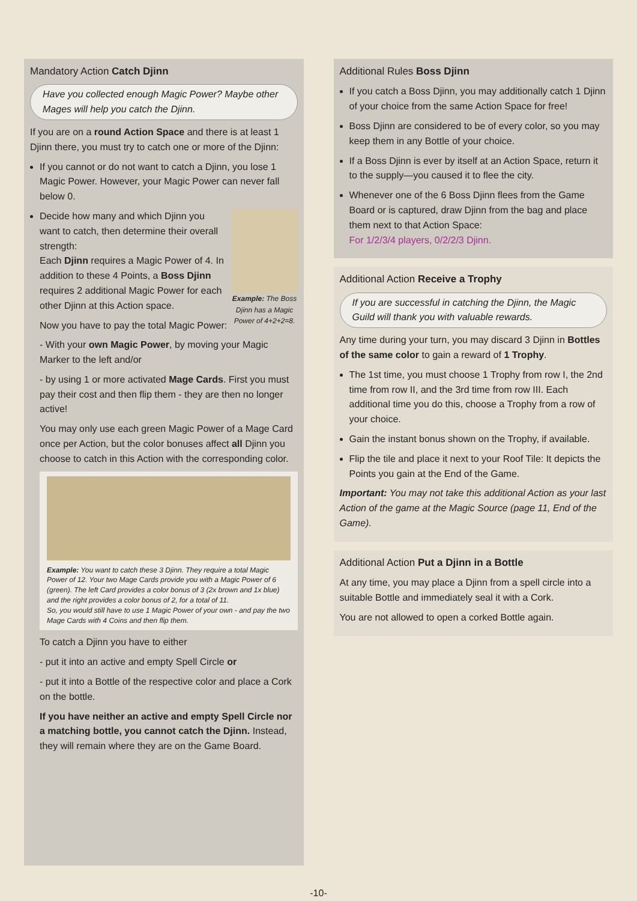Mandatory Action Catch Djinn
Have you collected enough Magic Power? Maybe other Mages will help you catch the Djinn.
If you are on a round Action Space and there is at least 1 Djinn there, you must try to catch one or more of the Djinn:
If you cannot or do not want to catch a Djinn, you lose 1 Magic Power. However, your Magic Power can never fall below 0.
Example: The Boss Djinn has a Magic Power of 4+2+2=8.
Decide how many and which Djinn you want to catch, then determine their overall strength:
Each Djinn requires a Magic Power of 4. In addition to these 4 Points, a Boss Djinn requires 2 additional Magic Power for each other Djinn at this Action space.
Now you have to pay the total Magic Power:
- With your own Magic Power, by moving your Magic Marker to the left and/or
- by using 1 or more activated Mage Cards. First you must pay their cost and then flip them - they are then no longer active!
You may only use each green Magic Power of a Mage Card once per Action, but the color bonuses affect all Djinn you choose to catch in this Action with the corresponding color.
Example: You want to catch these 3 Djinn. They require a total Magic Power of 12. Your two Mage Cards provide you with a Magic Power of 6 (green). The left Card provides a color bonus of 3 (2x brown and 1x blue) and the right provides a color bonus of 2, for a total of 11.
So, you would still have to use 1 Magic Power of your own - and pay the two Mage Cards with 4 Coins and then flip them.
To catch a Djinn you have to either
- put it into an active and empty Spell Circle or
- put it into a Bottle of the respective color and place a Cork on the bottle.
If you have neither an active and empty Spell Circle nor a matching bottle, you cannot catch the Djinn. Instead, they will remain where they are on the Game Board.
Additional Rules Boss Djinn
If you catch a Boss Djinn, you may additionally catch 1 Djinn of your choice from the same Action Space for free!
Boss Djinn are considered to be of every color, so you may keep them in any Bottle of your choice.
If a Boss Djinn is ever by itself at an Action Space, return it to the supply—you caused it to flee the city.
Whenever one of the 6 Boss Djinn flees from the Game Board or is captured, draw Djinn from the bag and place them next to that Action Space:
For 1/2/3/4 players, 0/2/2/3 Djinn.
Additional Action Receive a Trophy
If you are successful in catching the Djinn, the Magic Guild will thank you with valuable rewards.
Any time during your turn, you may discard 3 Djinn in Bottles of the same color to gain a reward of 1 Trophy.
The 1st time, you must choose 1 Trophy from row I, the 2nd time from row II, and the 3rd time from row III. Each additional time you do this, choose a Trophy from a row of your choice.
Gain the instant bonus shown on the Trophy, if available.
Flip the tile and place it next to your Roof Tile: It depicts the Points you gain at the End of the Game.
Important: You may not take this additional Action as your last Action of the game at the Magic Source (page 11, End of the Game).
Additional Action Put a Djinn in a Bottle
At any time, you may place a Djinn from a spell circle into a suitable Bottle and immediately seal it with a Cork.
You are not allowed to open a corked Bottle again.
-10-